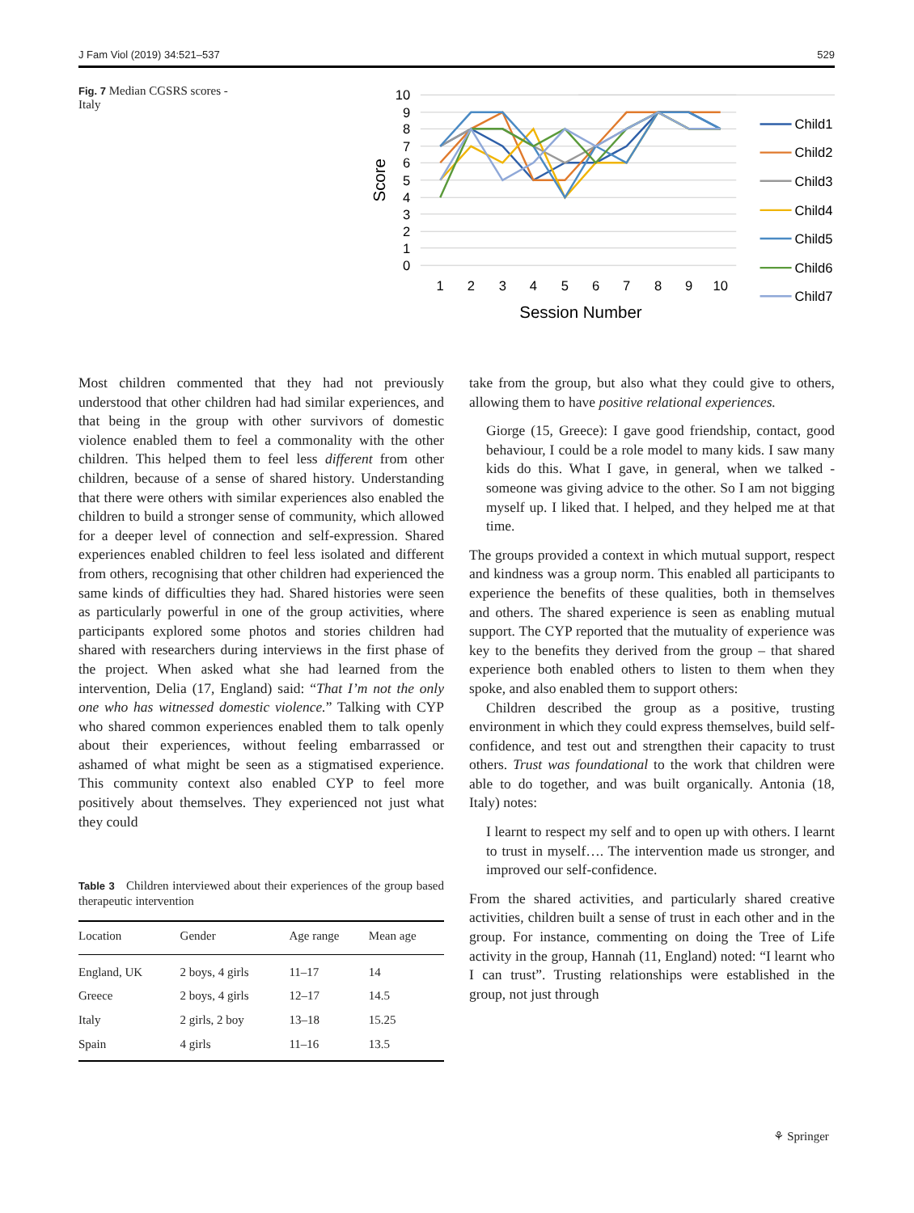J Fam Viol (2019) 34:521–537 529
Fig. 7 Median CGSRS scores - Italy
10
9
8
7
6
5
4
3
2
1
0
1
2
3
4
5
6
7
8
9
10
Session Number
Score
Child1
Child2
Child3
Child4
Child5
Child6
Child7
Most children commented that they had not previously understood that other children had had similar experiences, and that being in the group with other survivors of domestic violence enabled them to feel a commonality with the other children. This helped them to feel less different from other children, because of a sense of shared history. Understanding that there were others with similar experiences also enabled the children to build a stronger sense of community, which allowed for a deeper level of connection and self-expression. Shared experiences enabled children to feel less isolated and different from others, recognising that other children had experienced the same kinds of difficulties they had. Shared histories were seen as particularly powerful in one of the group activities, where participants explored some photos and stories children had shared with researchers during interviews in the first phase of the project. When asked what she had learned from the intervention, Delia (17, England) said: “That I’m not the only one who has witnessed domestic violence.” Talking with CYP who shared common experiences enabled them to talk openly about their experiences, without feeling embarrassed or ashamed of what might be seen as a stigmatised experience. This community context also enabled CYP to feel more positively about themselves. They experienced not just what they could
Table 3 Children interviewed about their experiences of the group based therapeutic intervention
| Location | Gender | Age range | Mean age |
| --- | --- | --- | --- |
| England, UK | 2 boys, 4 girls | 11–17 | 14 |
| Greece | 2 boys, 4 girls | 12–17 | 14.5 |
| Italy | 2 girls, 2 boy | 13–18 | 15.25 |
| Spain | 4 girls | 11–16 | 13.5 |
take from the group, but also what they could give to others, allowing them to have positive relational experiences.
Giorge (15, Greece): I gave good friendship, contact, good behaviour, I could be a role model to many kids. I saw many kids do this. What I gave, in general, when we talked - someone was giving advice to the other. So I am not bigging myself up. I liked that. I helped, and they helped me at that time.
The groups provided a context in which mutual support, respect and kindness was a group norm. This enabled all participants to experience the benefits of these qualities, both in themselves and others. The shared experience is seen as enabling mutual support. The CYP reported that the mutuality of experience was key to the benefits they derived from the group – that shared experience both enabled others to listen to them when they spoke, and also enabled them to support others:
Children described the group as a positive, trusting environment in which they could express themselves, build self-confidence, and test out and strengthen their capacity to trust others. Trust was foundational to the work that children were able to do together, and was built organically. Antonia (18, Italy) notes:
I learnt to respect my self and to open up with others. I learnt to trust in myself…. The intervention made us stronger, and improved our self-confidence.
From the shared activities, and particularly shared creative activities, children built a sense of trust in each other and in the group. For instance, commenting on doing the Tree of Life activity in the group, Hannah (11, England) noted: “I learnt who I can trust”. Trusting relationships were established in the group, not just through
⚘ Springer